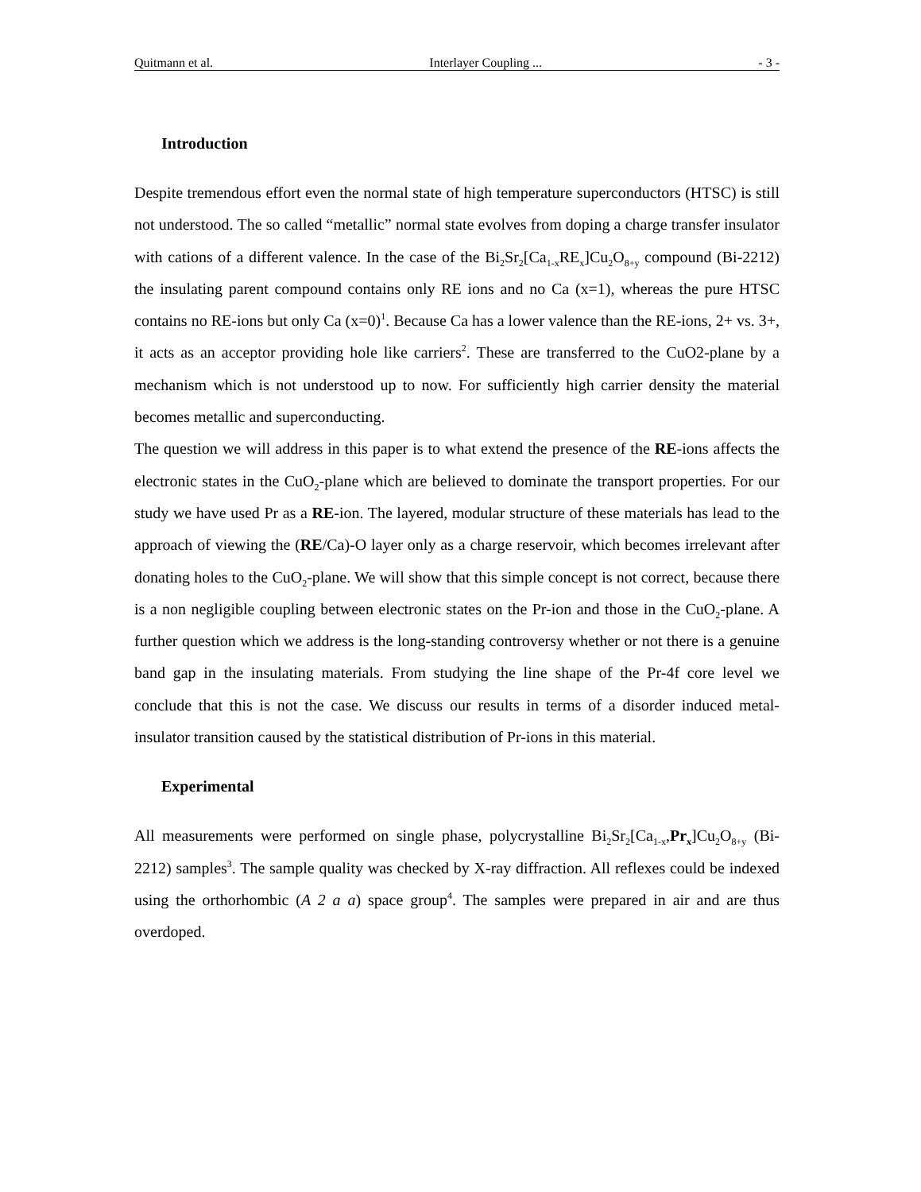Quitmann et al. Interlayer Coupling ... - 3 -
Introduction
Despite tremendous effort even the normal state of high temperature superconductors (HTSC) is still not understood. The so called “metallic” normal state evolves from doping a charge transfer insulator with cations of a different valence. In the case of the Bi<sub>2</sub>Sr<sub>2</sub>[Ca<sub>1-x</sub>RE<sub>x</sub>]Cu<sub>2</sub>O<sub>8+y</sub> compound (Bi-2212) the insulating parent compound contains only RE ions and no Ca (x=1), whereas the pure HTSC contains no RE-ions but only Ca (x=0)<sup>1</sup>. Because Ca has a lower valence than the RE-ions, 2+ vs. 3+, it acts as an acceptor providing hole like carriers<sup>2</sup>. These are transferred to the CuO2-plane by a mechanism which is not understood up to now. For sufficiently high carrier density the material becomes metallic and superconducting.
The question we will address in this paper is to what extend the presence of the RE-ions affects the electronic states in the CuO<sub>2</sub>-plane which are believed to dominate the transport properties. For our study we have used Pr as a RE-ion. The layered, modular structure of these materials has lead to the approach of viewing the (RE/Ca)-O layer only as a charge reservoir, which becomes irrelevant after donating holes to the CuO<sub>2</sub>-plane. We will show that this simple concept is not correct, because there is a non negligible coupling between electronic states on the Pr-ion and those in the CuO<sub>2</sub>-plane. A further question which we address is the long-standing controversy whether or not there is a genuine band gap in the insulating materials. From studying the line shape of the Pr-4f core level we conclude that this is not the case. We discuss our results in terms of a disorder induced metal-insulator transition caused by the statistical distribution of Pr-ions in this material.
Experimental
All measurements were performed on single phase, polycrystalline Bi<sub>2</sub>Sr<sub>2</sub>[Ca<sub>1-x</sub>,Pr<sub>x</sub>]Cu<sub>2</sub>O<sub>8+y</sub> (Bi-2212) samples<sup>3</sup>. The sample quality was checked by X-ray diffraction. All reflexes could be indexed using the orthorhombic (A 2 a a) space group<sup>4</sup>. The samples were prepared in air and are thus overdoped.